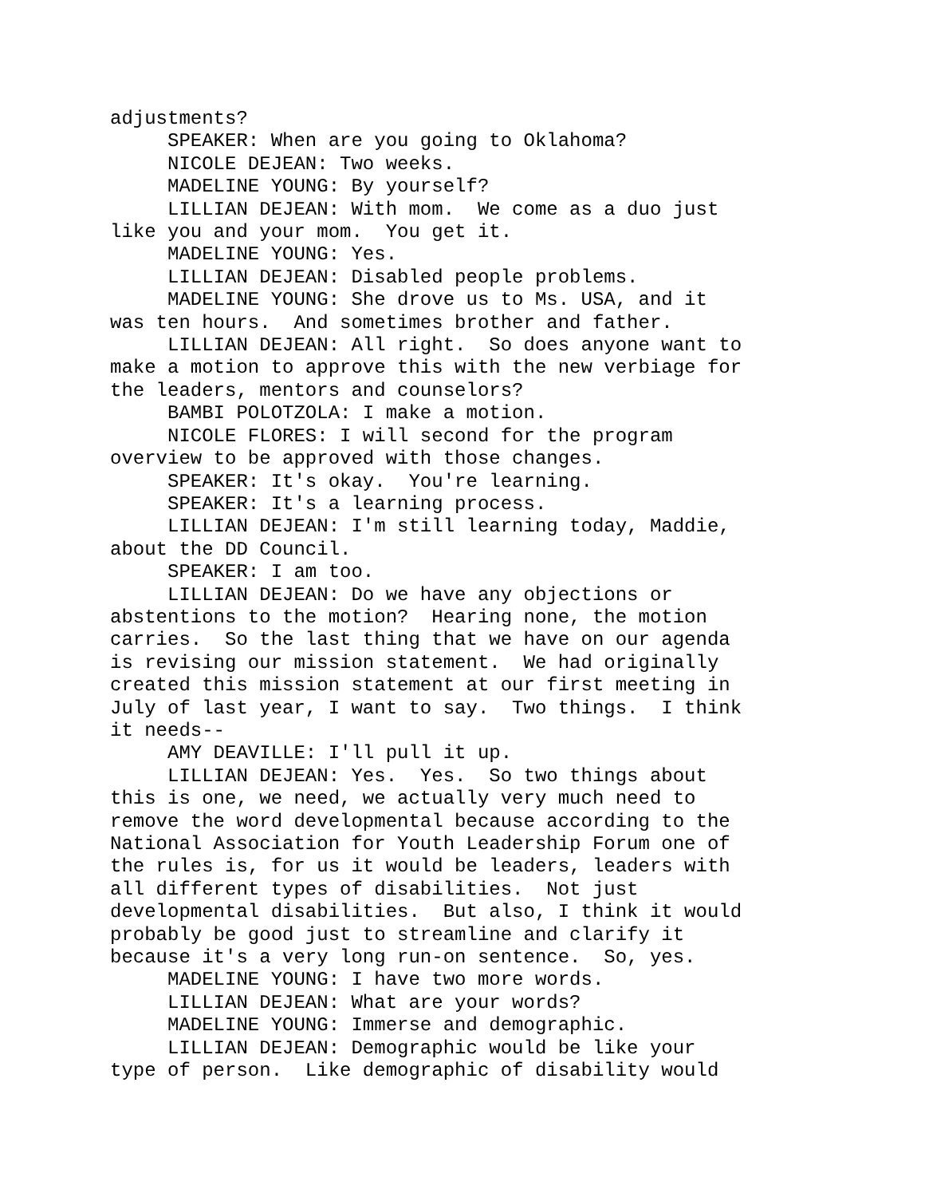adjustments? SPEAKER: When are you going to Oklahoma? NICOLE DEJEAN: Two weeks. MADELINE YOUNG: By yourself? LILLIAN DEJEAN: With mom. We come as a duo just like you and your mom. You get it. MADELINE YOUNG: Yes. LILLIAN DEJEAN: Disabled people problems. MADELINE YOUNG: She drove us to Ms. USA, and it was ten hours. And sometimes brother and father. LILLIAN DEJEAN: All right. So does anyone want to make a motion to approve this with the new verbiage for the leaders, mentors and counselors? BAMBI POLOTZOLA: I make a motion. NICOLE FLORES: I will second for the program overview to be approved with those changes. SPEAKER: It's okay. You're learning. SPEAKER: It's a learning process. LILLIAN DEJEAN: I'm still learning today, Maddie, about the DD Council. SPEAKER: I am too. LILLIAN DEJEAN: Do we have any objections or abstentions to the motion? Hearing none, the motion carries. So the last thing that we have on our agenda is revising our mission statement. We had originally created this mission statement at our first meeting in July of last year, I want to say. Two things. I think it needs-- AMY DEAVILLE: I'll pull it up. LILLIAN DEJEAN: Yes. Yes. So two things about this is one, we need, we actually very much need to remove the word developmental because according to the National Association for Youth Leadership Forum one of the rules is, for us it would be leaders, leaders with all different types of disabilities. Not just developmental disabilities. But also, I think it would probably be good just to streamline and clarify it because it's a very long run-on sentence. So, yes. MADELINE YOUNG: I have two more words. LILLIAN DEJEAN: What are your words? MADELINE YOUNG: Immerse and demographic. LILLIAN DEJEAN: Demographic would be like your type of person. Like demographic of disability would